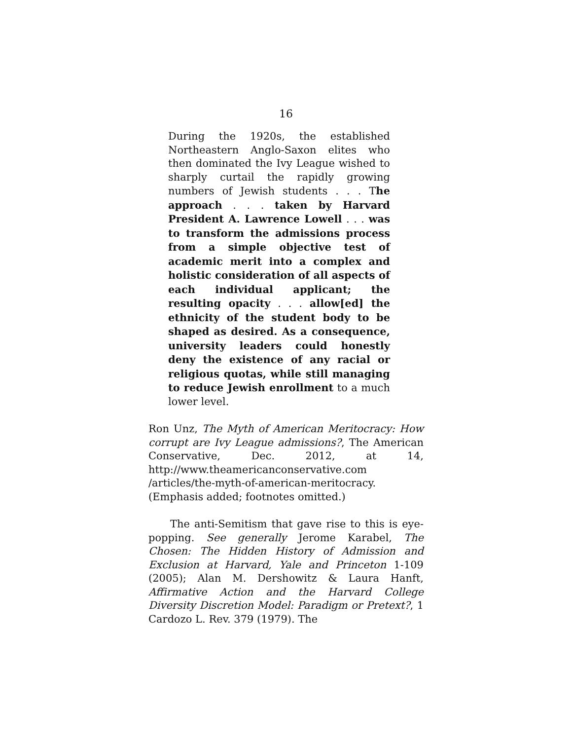16
During the 1920s, the established Northeastern Anglo-Saxon elites who then dominated the Ivy League wished to sharply curtail the rapidly growing numbers of Jewish students . . . The approach . . . taken by Harvard President A. Lawrence Lowell . . . was to transform the admissions process from a simple objective test of academic merit into a complex and holistic consideration of all aspects of each individual applicant; the resulting opacity . . . allow[ed] the ethnicity of the student body to be shaped as desired. As a consequence, university leaders could honestly deny the existence of any racial or religious quotas, while still managing to reduce Jewish enrollment to a much lower level.
Ron Unz, The Myth of American Meritocracy: How corrupt are Ivy League admissions?, The American Conservative, Dec. 2012, at 14, http://www.theamericanconservative.com /articles/the-myth-of-american-meritocracy. (Emphasis added; footnotes omitted.)
The anti-Semitism that gave rise to this is eye-popping. See generally Jerome Karabel, The Chosen: The Hidden History of Admission and Exclusion at Harvard, Yale and Princeton 1-109 (2005); Alan M. Dershowitz & Laura Hanft, Affirmative Action and the Harvard College Diversity Discretion Model: Paradigm or Pretext?, 1 Cardozo L. Rev. 379 (1979). The